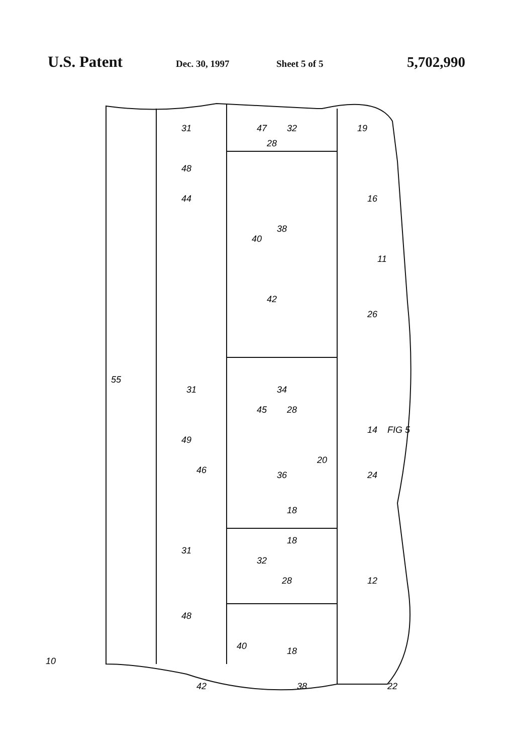U.S. Patent Dec. 30, 1997 Sheet 5 of 5 5,702,990
10
55
31
48
44
47
32
28
19
16
40
38
11
42
26
31
34
28
45
49
14
46
36
20
24
18
FIG 5
18
31
32
28
12
48
40
18
42
38
22